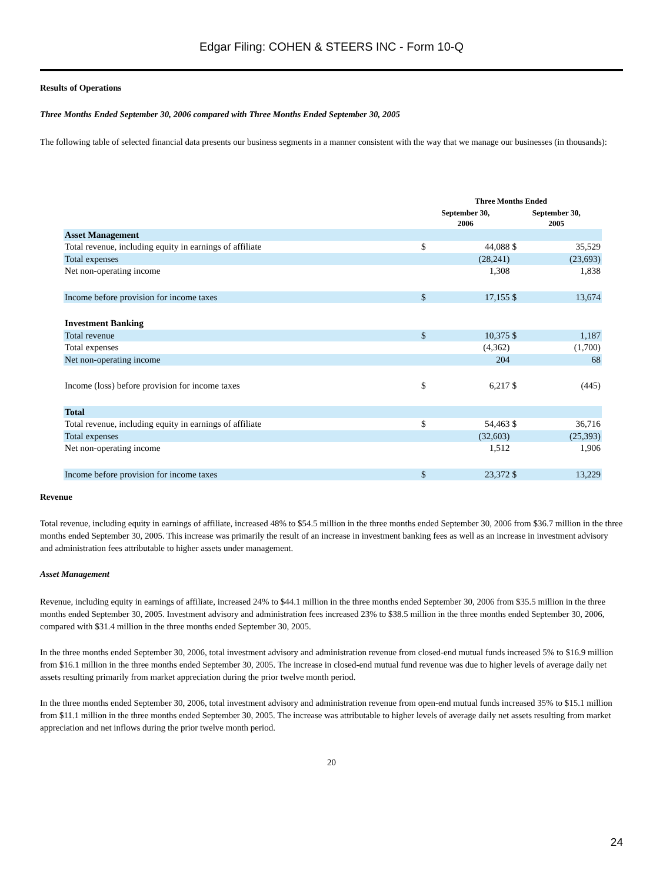Edgar Filing: COHEN & STEERS INC - Form 10-Q
Results of Operations
Three Months Ended September 30, 2006 compared with Three Months Ended September 30, 2005
The following table of selected financial data presents our business segments in a manner consistent with the way that we manage our businesses (in thousands):
| | Three Months Ended | | | |
| --- | --- | --- | --- | --- |
| | September 30, 2006 | | September 30, 2005 | |
| Asset Management | | | | |
| Total revenue, including equity in earnings of affiliate | $ | 44,088 | $ | 35,529 |
| Total expenses | | (28,241) | | (23,693) |
| Net non-operating income | | 1,308 | | 1,838 |
| Income before provision for income taxes | $ | 17,155 | $ | 13,674 |
| Investment Banking | | | | |
| Total revenue | $ | 10,375 | $ | 1,187 |
| Total expenses | | (4,362) | | (1,700) |
| Net non-operating income | | 204 | | 68 |
| Income (loss) before provision for income taxes | $ | 6,217 | $ | (445) |
| Total | | | | |
| Total revenue, including equity in earnings of affiliate | $ | 54,463 | $ | 36,716 |
| Total expenses | | (32,603) | | (25,393) |
| Net non-operating income | | 1,512 | | 1,906 |
| Income before provision for income taxes | $ | 23,372 | $ | 13,229 |
Revenue
Total revenue, including equity in earnings of affiliate, increased 48% to $54.5 million in the three months ended September 30, 2006 from $36.7 million in the three months ended September 30, 2005. This increase was primarily the result of an increase in investment banking fees as well as an increase in investment advisory and administration fees attributable to higher assets under management.
Asset Management
Revenue, including equity in earnings of affiliate, increased 24% to $44.1 million in the three months ended September 30, 2006 from $35.5 million in the three months ended September 30, 2005. Investment advisory and administration fees increased 23% to $38.5 million in the three months ended September 30, 2006, compared with $31.4 million in the three months ended September 30, 2005.
In the three months ended September 30, 2006, total investment advisory and administration revenue from closed-end mutual funds increased 5% to $16.9 million from $16.1 million in the three months ended September 30, 2005. The increase in closed-end mutual fund revenue was due to higher levels of average daily net assets resulting primarily from market appreciation during the prior twelve month period.
In the three months ended September 30, 2006, total investment advisory and administration revenue from open-end mutual funds increased 35% to $15.1 million from $11.1 million in the three months ended September 30, 2005. The increase was attributable to higher levels of average daily net assets resulting from market appreciation and net inflows during the prior twelve month period.
20
24